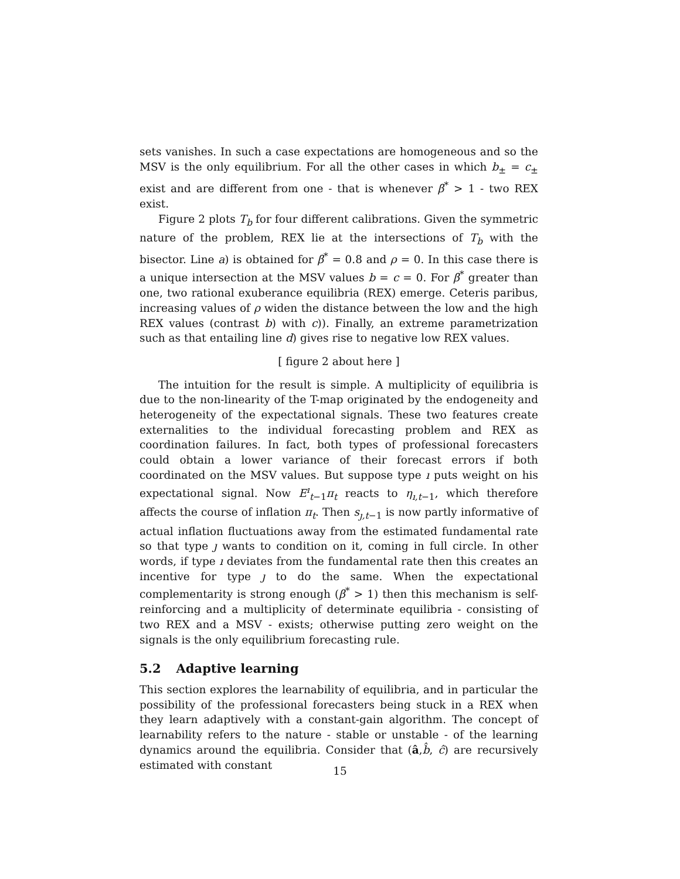sets vanishes. In such a case expectations are homogeneous and so the MSV is the only equilibrium. For all the other cases in which b<sub>±</sub> = c<sub>±</sub> exist and are different from one - that is whenever β<sup>*</sup> > 1 - two REX exist.
Figure 2 plots T<sub>b</sub> for four different calibrations. Given the symmetric nature of the problem, REX lie at the intersections of T<sub>b</sub> with the bisector. Line a) is obtained for β<sup>*</sup> = 0.8 and ρ = 0. In this case there is a unique intersection at the MSV values b = c = 0. For β<sup>*</sup> greater than one, two rational exuberance equilibria (REX) emerge. Ceteris paribus, increasing values of ρ widen the distance between the low and the high REX values (contrast b) with c)). Finally, an extreme parametrization such as that entailing line d) gives rise to negative low REX values.
[ figure 2 about here ]
The intuition for the result is simple. A multiplicity of equilibria is due to the non-linearity of the T-map originated by the endogeneity and heterogeneity of the expectational signals. These two features create externalities to the individual forecasting problem and REX as coordination failures. In fact, both types of professional forecasters could obtain a lower variance of their forecast errors if both coordinated on the MSV values. But suppose type ı puts weight on his expectational signal. Now E<sup>ı</sup><sub>t−1</sub>π<sub>t</sub> reacts to η<sub>ı,t−1</sub>, which therefore affects the course of inflation π<sub>t</sub>. Then s<sub>ȷ,t−1</sub> is now partly informative of actual inflation fluctuations away from the estimated fundamental rate so that type ȷ wants to condition on it, coming in full circle. In other words, if type ı deviates from the fundamental rate then this creates an incentive for type ȷ to do the same. When the expectational complementarity is strong enough (β<sup>*</sup> > 1) then this mechanism is self-reinforcing and a multiplicity of determinate equilibria - consisting of two REX and a MSV - exists; otherwise putting zero weight on the signals is the only equilibrium forecasting rule.
5.2 Adaptive learning
This section explores the learnability of equilibria, and in particular the possibility of the professional forecasters being stuck in a REX when they learn adaptively with a constant-gain algorithm. The concept of learnability refers to the nature - stable or unstable - of the learning dynamics around the equilibria. Consider that (â,b̂, ĉ) are recursively estimated with constant
15